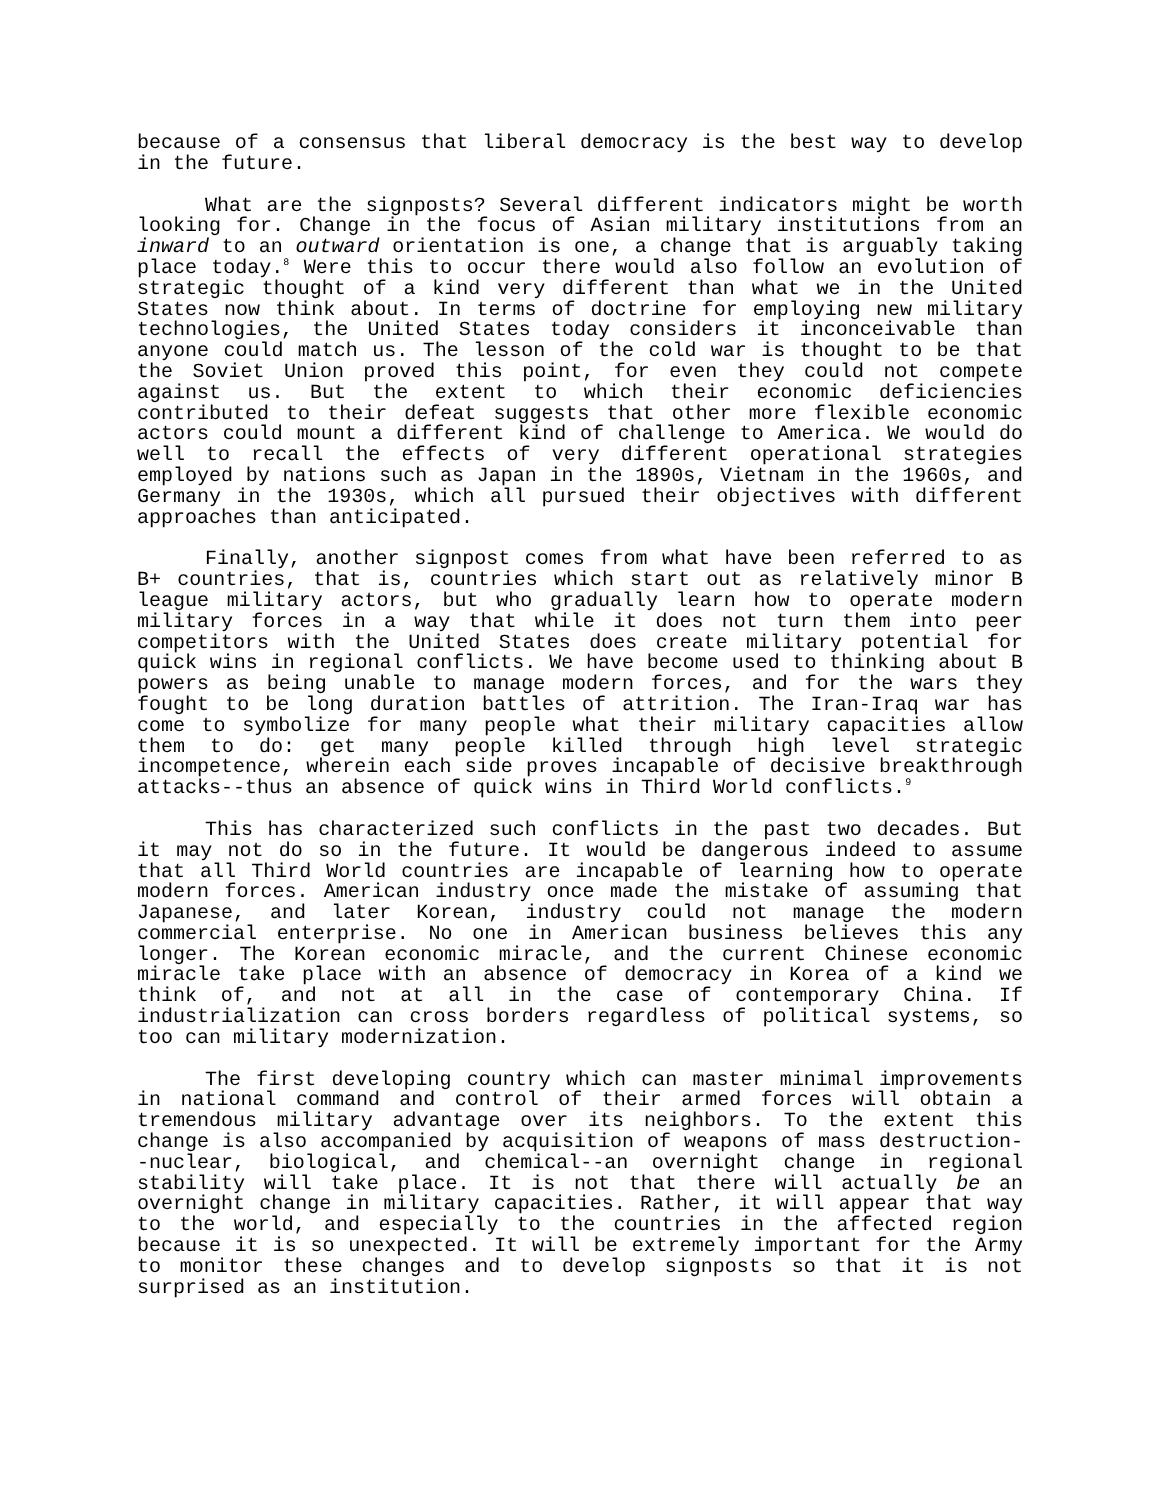because of a consensus that liberal democracy is the best way to develop in the future.
What are the signposts? Several different indicators might be worth looking for. Change in the focus of Asian military institutions from an inward to an outward orientation is one, a change that is arguably taking place today.<sup>8</sup> Were this to occur there would also follow an evolution of strategic thought of a kind very different than what we in the United States now think about. In terms of doctrine for employing new military technologies, the United States today considers it inconceivable than anyone could match us. The lesson of the cold war is thought to be that the Soviet Union proved this point, for even they could not compete against us. But the extent to which their economic deficiencies contributed to their defeat suggests that other more flexible economic actors could mount a different kind of challenge to America. We would do well to recall the effects of very different operational strategies employed by nations such as Japan in the 1890s, Vietnam in the 1960s, and Germany in the 1930s, which all pursued their objectives with different approaches than anticipated.
Finally, another signpost comes from what have been referred to as B+ countries, that is, countries which start out as relatively minor B league military actors, but who gradually learn how to operate modern military forces in a way that while it does not turn them into peer competitors with the United States does create military potential for quick wins in regional conflicts. We have become used to thinking about B powers as being unable to manage modern forces, and for the wars they fought to be long duration battles of attrition. The Iran-Iraq war has come to symbolize for many people what their military capacities allow them to do: get many people killed through high level strategic incompetence, wherein each side proves incapable of decisive breakthrough attacks--thus an absence of quick wins in Third World conflicts.<sup>9</sup>
This has characterized such conflicts in the past two decades. But it may not do so in the future. It would be dangerous indeed to assume that all Third World countries are incapable of learning how to operate modern forces. American industry once made the mistake of assuming that Japanese, and later Korean, industry could not manage the modern commercial enterprise. No one in American business believes this any longer. The Korean economic miracle, and the current Chinese economic miracle take place with an absence of democracy in Korea of a kind we think of, and not at all in the case of contemporary China. If industrialization can cross borders regardless of political systems, so too can military modernization.
The first developing country which can master minimal improvements in national command and control of their armed forces will obtain a tremendous military advantage over its neighbors. To the extent this change is also accompanied by acquisition of weapons of mass destruction--nuclear, biological, and chemical--an overnight change in regional stability will take place. It is not that there will actually be an overnight change in military capacities. Rather, it will appear that way to the world, and especially to the countries in the affected region because it is so unexpected. It will be extremely important for the Army to monitor these changes and to develop signposts so that it is not surprised as an institution.